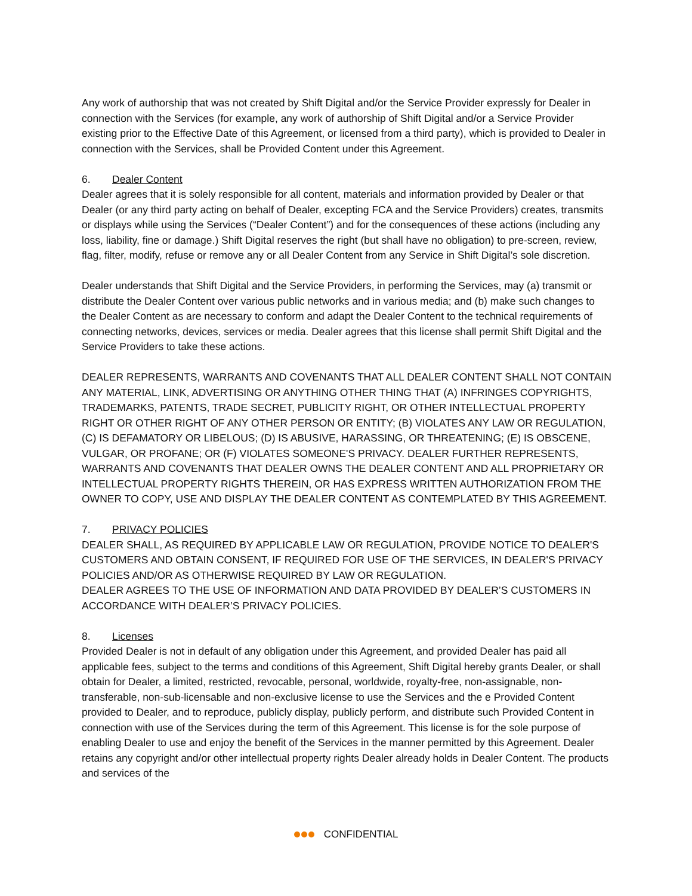Any work of authorship that was not created by Shift Digital and/or the Service Provider expressly for Dealer in connection with the Services (for example, any work of authorship of Shift Digital and/or a Service Provider existing prior to the Effective Date of this Agreement, or licensed from a third party), which is provided to Dealer in connection with the Services, shall be Provided Content under this Agreement.
6. Dealer Content
Dealer agrees that it is solely responsible for all content, materials and information provided by Dealer or that Dealer (or any third party acting on behalf of Dealer, excepting FCA and the Service Providers) creates, transmits or displays while using the Services (“Dealer Content”) and for the consequences of these actions (including any loss, liability, fine or damage.) Shift Digital reserves the right (but shall have no obligation) to pre-screen, review, flag, filter, modify, refuse or remove any or all Dealer Content from any Service in Shift Digital’s sole discretion.
Dealer understands that Shift Digital and the Service Providers, in performing the Services, may (a) transmit or distribute the Dealer Content over various public networks and in various media; and (b) make such changes to the Dealer Content as are necessary to conform and adapt the Dealer Content to the technical requirements of connecting networks, devices, services or media. Dealer agrees that this license shall permit Shift Digital and the Service Providers to take these actions.
DEALER REPRESENTS, WARRANTS AND COVENANTS THAT ALL DEALER CONTENT SHALL NOT CONTAIN ANY MATERIAL, LINK, ADVERTISING OR ANYTHING OTHER THING THAT (A) INFRINGES COPYRIGHTS, TRADEMARKS, PATENTS, TRADE SECRET, PUBLICITY RIGHT, OR OTHER INTELLECTUAL PROPERTY RIGHT OR OTHER RIGHT OF ANY OTHER PERSON OR ENTITY; (B) VIOLATES ANY LAW OR REGULATION, (C) IS DEFAMATORY OR LIBELOUS; (D) IS ABUSIVE, HARASSING, OR THREATENING; (E) IS OBSCENE, VULGAR, OR PROFANE; OR (F) VIOLATES SOMEONE'S PRIVACY. DEALER FURTHER REPRESENTS, WARRANTS AND COVENANTS THAT DEALER OWNS THE DEALER CONTENT AND ALL PROPRIETARY OR INTELLECTUAL PROPERTY RIGHTS THEREIN, OR HAS EXPRESS WRITTEN AUTHORIZATION FROM THE OWNER TO COPY, USE AND DISPLAY THE DEALER CONTENT AS CONTEMPLATED BY THIS AGREEMENT.
7. PRIVACY POLICIES
DEALER SHALL, AS REQUIRED BY APPLICABLE LAW OR REGULATION, PROVIDE NOTICE TO DEALER'S CUSTOMERS AND OBTAIN CONSENT, IF REQUIRED FOR USE OF THE SERVICES, IN DEALER'S PRIVACY POLICIES AND/OR AS OTHERWISE REQUIRED BY LAW OR REGULATION.
DEALER AGREES TO THE USE OF INFORMATION AND DATA PROVIDED BY DEALER’S CUSTOMERS IN ACCORDANCE WITH DEALER’S PRIVACY POLICIES.
8. Licenses
Provided Dealer is not in default of any obligation under this Agreement, and provided Dealer has paid all applicable fees, subject to the terms and conditions of this Agreement, Shift Digital hereby grants Dealer, or shall obtain for Dealer, a limited, restricted, revocable, personal, worldwide, royalty-free, non-assignable, non-transferable, non-sub-licensable and non-exclusive license to use the Services and the e Provided Content provided to Dealer, and to reproduce, publicly display, publicly perform, and distribute such Provided Content in connection with use of the Services during the term of this Agreement. This license is for the sole purpose of enabling Dealer to use and enjoy the benefit of the Services in the manner permitted by this Agreement. Dealer retains any copyright and/or other intellectual property rights Dealer already holds in Dealer Content. The products and services of the
CONFIDENTIAL